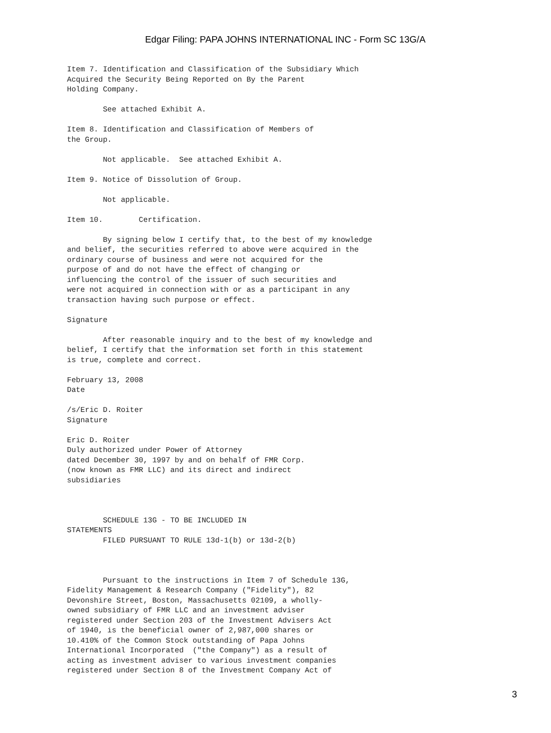Edgar Filing: PAPA JOHNS INTERNATIONAL INC - Form SC 13G/A
Item 7. Identification and Classification of the Subsidiary Which
Acquired the Security Being Reported on By the Parent
Holding Company.

        See attached Exhibit A.

Item 8. Identification and Classification of Members of
the Group.

        Not applicable.  See attached Exhibit A.

Item 9. Notice of Dissolution of Group.

        Not applicable.

Item 10.        Certification.

        By signing below I certify that, to the best of my knowledge
and belief, the securities referred to above were acquired in the
ordinary course of business and were not acquired for the
purpose of and do not have the effect of changing or
influencing the control of the issuer of such securities and
were not acquired in connection with or as a participant in any
transaction having such purpose or effect.

Signature

        After reasonable inquiry and to the best of my knowledge and
belief, I certify that the information set forth in this statement
is true, complete and correct.

February 13, 2008
Date

/s/Eric D. Roiter
Signature

Eric D. Roiter
Duly authorized under Power of Attorney
dated December 30, 1997 by and on behalf of FMR Corp.
(now known as FMR LLC) and its direct and indirect
subsidiaries



        SCHEDULE 13G - TO BE INCLUDED IN
STATEMENTS
        FILED PURSUANT TO RULE 13d-1(b) or 13d-2(b)



        Pursuant to the instructions in Item 7 of Schedule 13G,
Fidelity Management & Research Company ("Fidelity"), 82
Devonshire Street, Boston, Massachusetts 02109, a wholly-
owned subsidiary of FMR LLC and an investment adviser
registered under Section 203 of the Investment Advisers Act
of 1940, is the beneficial owner of 2,987,000 shares or
10.410% of the Common Stock outstanding of Papa Johns
International Incorporated  ("the Company") as a result of
acting as investment adviser to various investment companies
registered under Section 8 of the Investment Company Act of
3